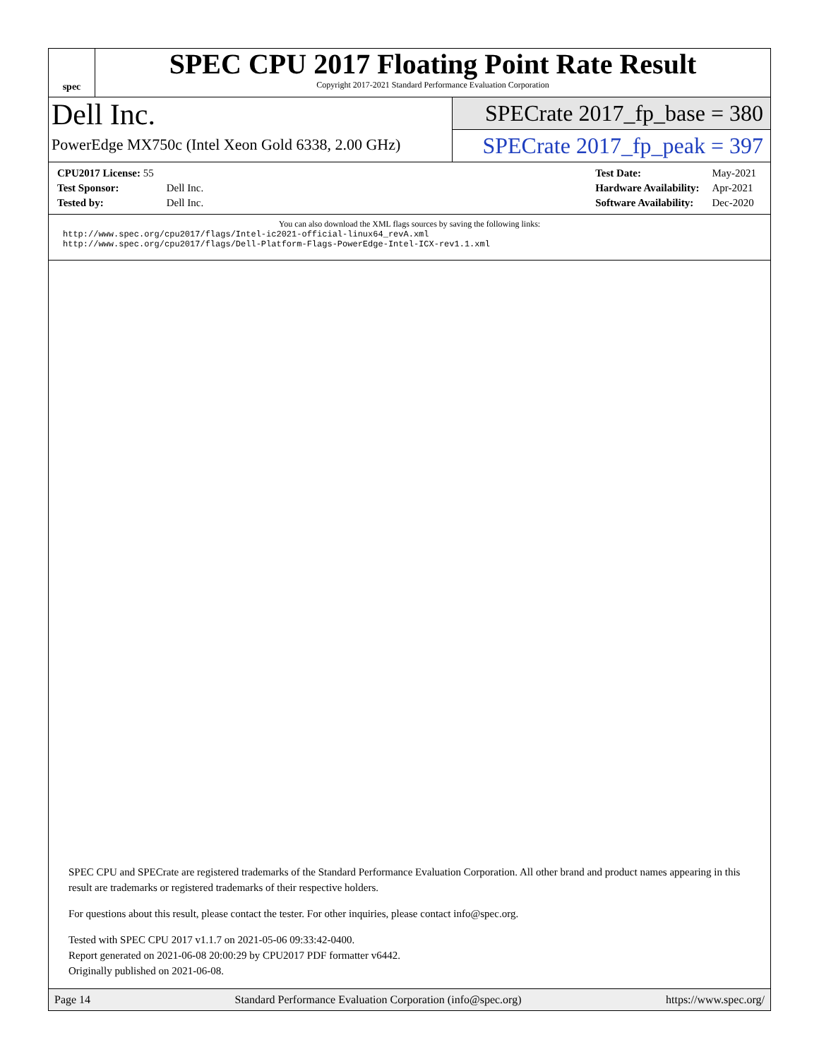spec
SPEC CPU 2017 Floating Point Rate Result
Copyright 2017-2021 Standard Performance Evaluation Corporation
Dell Inc.
PowerEdge MX750c (Intel Xeon Gold 6338, 2.00 GHz)
SPECrate 2017_fp_base = 380
SPECrate 2017_fp_peak = 397
| CPU2017 License: 55 | |
| Test Sponsor: | Dell Inc. |
| Tested by: | Dell Inc. |
| Test Date: | May-2021 |
| Hardware Availability: | Apr-2021 |
| Software Availability: | Dec-2020 |
You can also download the XML flags sources by saving the following links:
http://www.spec.org/cpu2017/flags/Intel-ic2021-official-linux64_revA.xml
http://www.spec.org/cpu2017/flags/Dell-Platform-Flags-PowerEdge-Intel-ICX-rev1.1.xml
SPEC CPU and SPECrate are registered trademarks of the Standard Performance Evaluation Corporation. All other brand and product names appearing in this result are trademarks or registered trademarks of their respective holders.
For questions about this result, please contact the tester. For other inquiries, please contact info@spec.org.
Tested with SPEC CPU 2017 v1.1.7 on 2021-05-06 09:33:42-0400.
Report generated on 2021-06-08 20:00:29 by CPU2017 PDF formatter v6442.
Originally published on 2021-06-08.
Page 14 Standard Performance Evaluation Corporation (info@spec.org) https://www.spec.org/